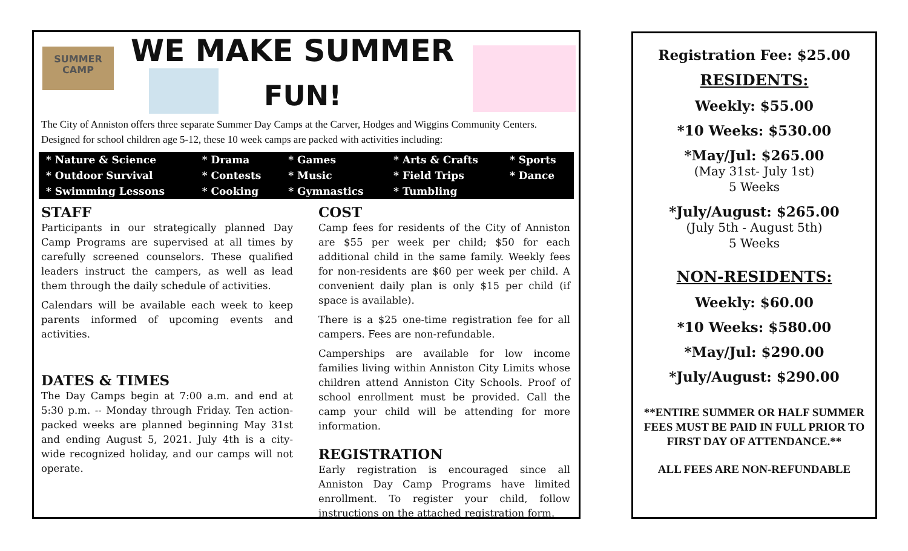SUMMER
CAMP
WE MAKE SUMMER
FUN!
The City of Anniston offers three separate Summer Day Camps at the Carver, Hodges and Wiggins Community Centers. Designed for school children age 5-12, these 10 week camps are packed with activities including:
| * Nature & Science | * Drama | * Games | * Arts & Crafts | * Sports |
| * Outdoor Survival | * Contests | * Music | * Field Trips | * Dance |
| * Swimming Lessons | * Cooking | * Gymnastics | * Tumbling | |
STAFF
Participants in our strategically planned Day Camp Programs are supervised at all times by carefully screened counselors. These qualified leaders instruct the campers, as well as lead them through the daily schedule of activities.
Calendars will be available each week to keep parents informed of upcoming events and activities.
DATES & TIMES
The Day Camps begin at 7:00 a.m. and end at 5:30 p.m. -- Monday through Friday. Ten action-packed weeks are planned beginning May 31st and ending August 5, 2021. July 4th is a city-wide recognized holiday, and our camps will not operate.
COST
Camp fees for residents of the City of Anniston are $55 per week per child; $50 for each additional child in the same family. Weekly fees for non-residents are $60 per week per child. A convenient daily plan is only $15 per child (if space is available).
There is a $25 one-time registration fee for all campers. Fees are non-refundable.
Camperships are available for low income families living within Anniston City Limits whose children attend Anniston City Schools. Proof of school enrollment must be provided. Call the camp your child will be attending for more information.
REGISTRATION
Early registration is encouraged since all Anniston Day Camp Programs have limited enrollment. To register your child, follow instructions on the attached registration form.
Registration Fee: $25.00
RESIDENTS:
Weekly: $55.00
*10 Weeks: $530.00
*May/Jul: $265.00
(May 31st- July 1st)
5 Weeks
*July/August: $265.00
(July 5th - August 5th)
5 Weeks
NON-RESIDENTS:
Weekly: $60.00
*10 Weeks: $580.00
*May/Jul: $290.00
*July/August: $290.00
**ENTIRE SUMMER OR HALF SUMMER FEES MUST BE PAID IN FULL PRIOR TO FIRST DAY OF ATTENDANCE.**
ALL FEES ARE NON-REFUNDABLE